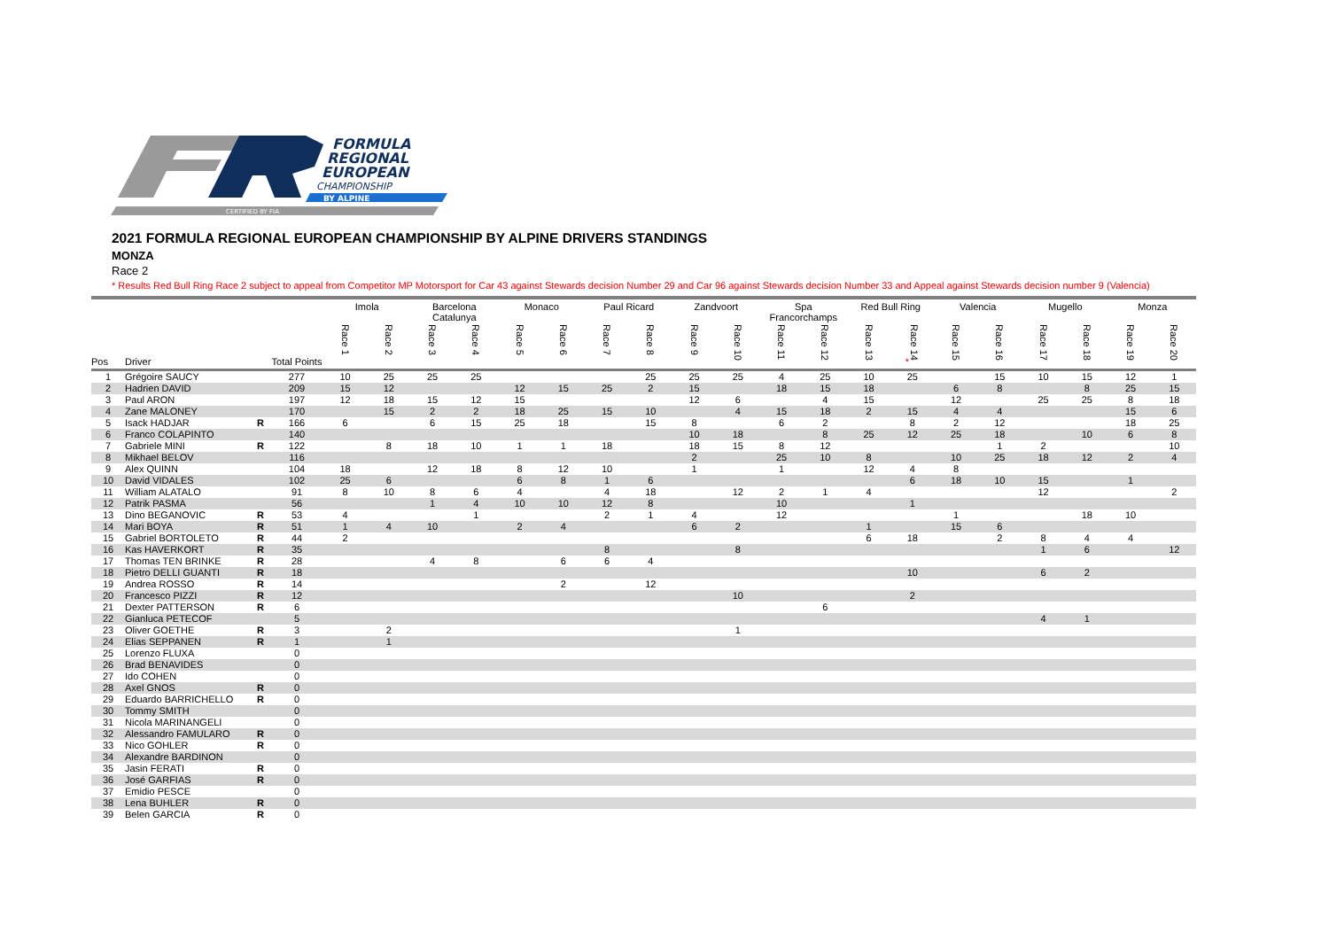FORMULA
REGIONAL
EUROPEAN
CHAMPIONSHIP
BY ALPINE
CERTIFIED BY FIA
2021 FORMULA REGIONAL EUROPEAN CHAMPIONSHIP BY ALPINE DRIVERS STANDINGS
MONZA
Race 2
* Results Red Bull Ring Race 2 subject to appeal from Competitor MP Motorsport for Car 43 against Stewards decision Number 29 and Car 96 against Stewards decision Number 33 and Appeal against Stewards decision number 9 (Valencia)
| | | | | Imola | | Barcelona Catalunya | | Monaco | | Paul Ricard | | Zandvoort | | Spa Francorchamps | | Red Bull Ring | | Valencia | | Mugello | | Monza | |
| --- | --- | --- | --- | --- | --- | --- | --- | --- | --- | --- | --- | --- | --- | --- | --- | --- | --- | --- | --- | --- | --- | --- | --- |
| Pos | Driver | | Total Points | Race 1 | Race 2 | Race 3 | Race 4 | Race 5 | Race 6 | Race 7 | Race 8 | Race 9 | Race 10 | Race 11 | Race 12 | Race 13 | * Race 14 | Race 15 | Race 16 | Race 17 | Race 18 | Race 19 | Race 20 |
| 1 | Grégoire SAUCY | | 277 | 10 | 25 | 25 | 25 | | | | 25 | 25 | 25 | 4 | 25 | 10 | 25 | | 15 | 10 | 15 | 12 | 1 |
| 2 | Hadrien DAVID | | 209 | 15 | 12 | | | 12 | 15 | 25 | 2 | 15 | | 18 | 15 | 18 | | 6 | 8 | | 8 | 25 | 15 |
| 3 | Paul ARON | | 197 | 12 | 18 | 15 | 12 | 15 | | | | 12 | 6 | | 4 | 15 | | 12 | | 25 | 25 | 8 | 18 |
| 4 | Zane MALONEY | | 170 | | 15 | 2 | 2 | 18 | 25 | 15 | 10 | | 4 | 15 | 18 | 2 | 15 | 4 | 4 | | | 15 | 6 |
| 5 | Isack HADJAR | R | 166 | 6 | | 6 | 15 | 25 | 18 | | 15 | 8 | | 6 | 2 | | 8 | 2 | 12 | | | 18 | 25 |
| 6 | Franco COLAPINTO | | 140 | | | | | | | | | 10 | 18 | | 8 | 25 | 12 | 25 | 18 | | 10 | 6 | 8 |
| 7 | Gabriele MINI | R | 122 | | 8 | 18 | 10 | 1 | 1 | 18 | | 18 | 15 | 8 | 12 | | | | 1 | 2 | | | 10 |
| 8 | Mikhael BELOV | | 116 | | | | | | | | | 2 | | 25 | 10 | 8 | | 10 | 25 | 18 | 12 | 2 | 4 |
| 9 | Alex QUINN | | 104 | 18 | | 12 | 18 | 8 | 12 | 10 | | 1 | | 1 | | 12 | 4 | 8 | | | | | |
| 10 | David VIDALES | | 102 | 25 | 6 | | | 6 | 8 | 1 | 6 | | | | | | 6 | 18 | 10 | 15 | | 1 | |
| 11 | William ALATALO | | 91 | 8 | 10 | 8 | 6 | 4 | | 4 | 18 | | 12 | 2 | 1 | 4 | | | | 12 | | | 2 |
| 12 | Patrik PASMA | | 56 | | | 1 | 4 | 10 | 10 | 12 | 8 | | | 10 | | | 1 | | | | | | |
| 13 | Dino BEGANOVIC | R | 53 | 4 | | | 1 | | | 2 | 1 | 4 | | 12 | | | | 1 | | | 18 | 10 | |
| 14 | Mari BOYA | R | 51 | 1 | 4 | 10 | | 2 | 4 | | | 6 | 2 | | | 1 | | 15 | 6 | | | | |
| 15 | Gabriel BORTOLETO | R | 44 | 2 | | | | | | | | | | | | 6 | 18 | | 2 | 8 | 4 | 4 | |
| 16 | Kas HAVERKORT | R | 35 | | | | | | | 8 | | | 8 | | | | | | | 1 | 6 | | 12 |
| 17 | Thomas TEN BRINKE | R | 28 | | | 4 | 8 | | 6 | 6 | 4 | | | | | | | | | | | | |
| 18 | Pietro DELLI GUANTI | R | 18 | | | | | | | | | | | | | | 10 | | | 6 | 2 | | |
| 19 | Andrea ROSSO | R | 14 | | | | | | 2 | | 12 | | | | | | | | | | | | |
| 20 | Francesco PIZZI | R | 12 | | | | | | | | | | 10 | | | | 2 | | | | | | |
| 21 | Dexter PATTERSON | R | 6 | | | | | | | | | | | | 6 | | | | | | | | |
| 22 | Gianluca PETECOF | | 5 | | | | | | | | | | | | | | | | | 4 | 1 | | |
| 23 | Oliver GOETHE | R | 3 | | 2 | | | | | | | | 1 | | | | | | | | | | |
| 24 | Elias SEPPANEN | R | 1 | | 1 | | | | | | | | | | | | | | | | | | |
| 25 | Lorenzo FLUXA | | 0 | | | | | | | | | | | | | | | | | | | | |
| 26 | Brad BENAVIDES | | 0 | | | | | | | | | | | | | | | | | | | | |
| 27 | Ido COHEN | | 0 | | | | | | | | | | | | | | | | | | | | |
| 28 | Axel GNOS | R | 0 | | | | | | | | | | | | | | | | | | | | |
| 29 | Eduardo BARRICHELLO | R | 0 | | | | | | | | | | | | | | | | | | | | |
| 30 | Tommy SMITH | | 0 | | | | | | | | | | | | | | | | | | | | |
| 31 | Nicola MARINANGELI | | 0 | | | | | | | | | | | | | | | | | | | | |
| 32 | Alessandro FAMULARO | R | 0 | | | | | | | | | | | | | | | | | | | | |
| 33 | Nico GOHLER | R | 0 | | | | | | | | | | | | | | | | | | | | |
| 34 | Alexandre BARDINON | | 0 | | | | | | | | | | | | | | | | | | | | |
| 35 | Jasin FERATI | R | 0 | | | | | | | | | | | | | | | | | | | | |
| 36 | José GARFIAS | R | 0 | | | | | | | | | | | | | | | | | | | | |
| 37 | Emidio PESCE | | 0 | | | | | | | | | | | | | | | | | | | | |
| 38 | Lena BUHLER | R | 0 | | | | | | | | | | | | | | | | | | | | |
| 39 | Belen GARCIA | R | 0 | | | | | | | | | | | | | | | | | | | | |